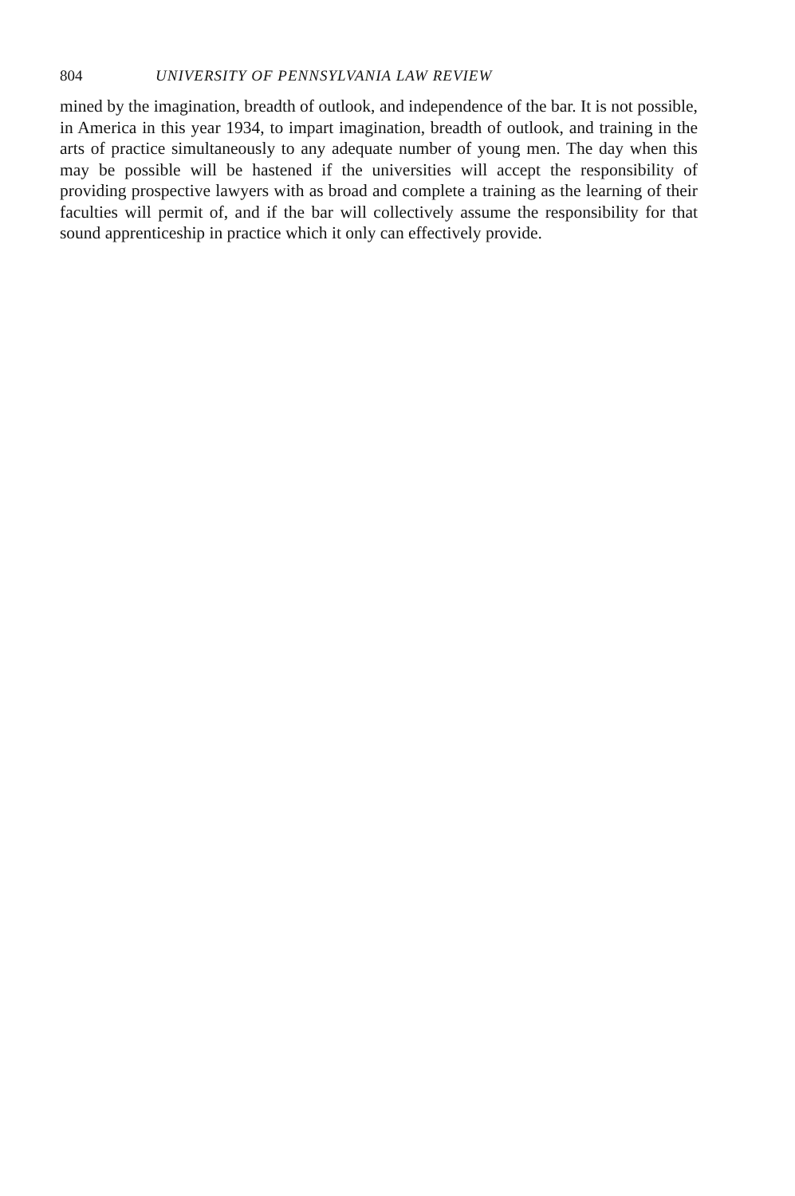804 UNIVERSITY OF PENNSYLVANIA LAW REVIEW
mined by the imagination, breadth of outlook, and independence of the bar. It is not possible, in America in this year 1934, to impart imagination, breadth of outlook, and training in the arts of practice simultaneously to any adequate number of young men. The day when this may be possible will be hastened if the universities will accept the responsibility of providing prospective lawyers with as broad and complete a training as the learning of their faculties will permit of, and if the bar will collectively assume the responsibility for that sound apprenticeship in practice which it only can effectively provide.